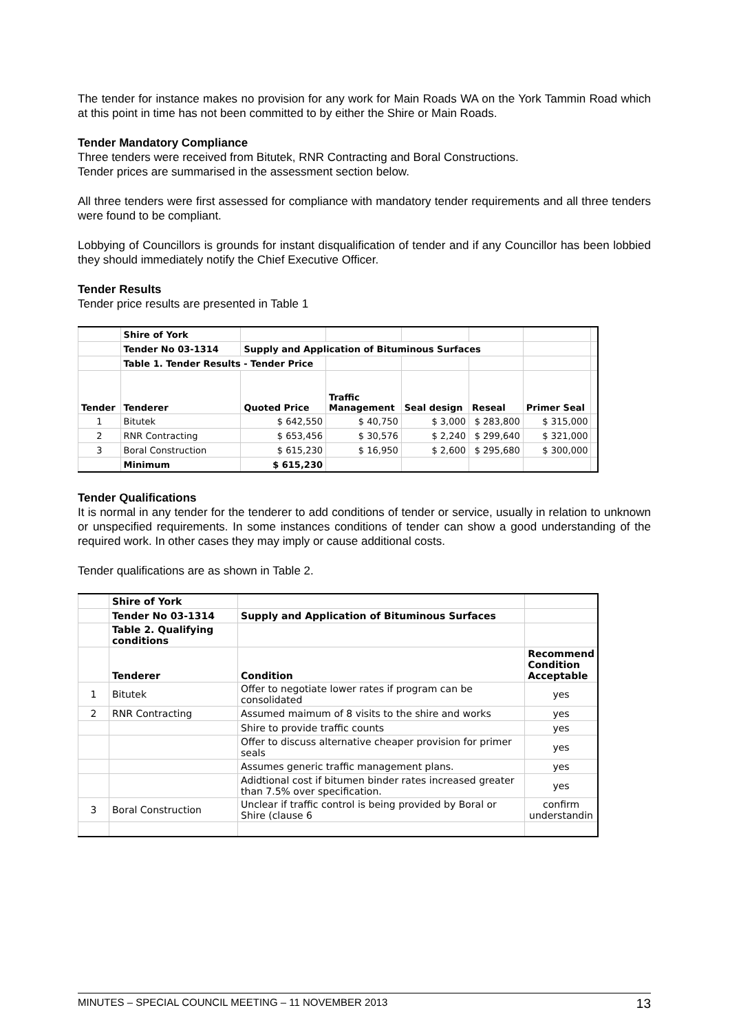The tender for instance makes no provision for any work for Main Roads WA on the York Tammin Road which at this point in time has not been committed to by either the Shire or Main Roads.
Tender Mandatory Compliance
Three tenders were received from Bitutek, RNR Contracting and Boral Constructions.
Tender prices are summarised in the assessment section below.
All three tenders were first assessed for compliance with mandatory tender requirements and all three tenders were found to be compliant.
Lobbying of Councillors is grounds for instant disqualification of tender and if any Councillor has been lobbied they should immediately notify the Chief Executive Officer.
Tender Results
Tender price results are presented in Table 1
| | Shire of York | | | | | | |
| | Tender No 03-1314 | Supply and Application of Bituminous Surfaces | | | | | |
| | Table 1. Tender Results - Tender Price | | | | | | |
| Tender | Tenderer | Quoted Price | Traffic Management | Seal design | Reseal | Primer Seal | |
| 1 | Bitutek | $ 642,550 | $ 40,750 | $ 3,000 | $ 283,800 | $ 315,000 | |
| 2 | RNR Contracting | $ 653,456 | $ 30,576 | $ 2,240 | $ 299,640 | $ 321,000 | |
| 3 | Boral Construction | $ 615,230 | $ 16,950 | $ 2,600 | $ 295,680 | $ 300,000 | |
| | Minimum | $ 615,230 | | | | | |
Tender Qualifications
It is normal in any tender for the tenderer to add conditions of tender or service, usually in relation to unknown or unspecified requirements. In some instances conditions of tender can show a good understanding of the required work. In other cases they may imply or cause additional costs.
Tender qualifications are as shown in Table 2.
| | Shire of York | | |
| | Tender No 03-1314 | Supply and Application of Bituminous Surfaces | |
| | Table 2. Qualifying conditions | | |
| | Tenderer | Condition | Recommend Condition Acceptable |
| 1 | Bitutek | Offer to negotiate lower rates if program can be consolidated | yes |
| 2 | RNR Contracting | Assumed maimum of 8 visits to the shire and works | yes |
| | | Shire to provide traffic counts | yes |
| | | Offer to discuss alternative cheaper provision for primer seals | yes |
| | | Assumes generic traffic management plans. | yes |
| | | Adidtional cost if bitumen binder rates increased greater than 7.5% over specification. | yes |
| 3 | Boral Construction | Unclear if traffic control is being provided by Boral or Shire (clause 6 | confirm understandin |
MINUTES – SPECIAL COUNCIL MEETING – 11 NOVEMBER 2013 13